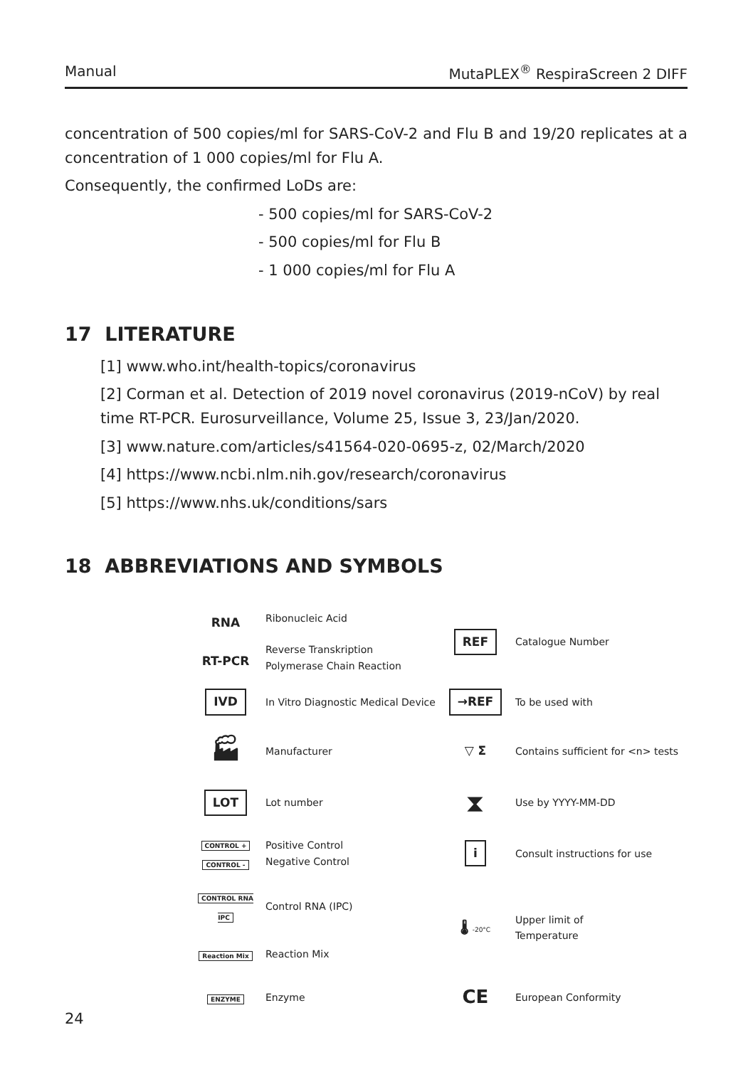Manual MutaPLEX<sup>®</sup> RespiraScreen 2 DIFF
concentration of 500 copies/ml for SARS-CoV-2 and Flu B and 19/20 replicates at a concentration of 1 000 copies/ml for Flu A.
Consequently, the confirmed LoDs are:
- 500 copies/ml for SARS-CoV-2
- 500 copies/ml for Flu B
- 1 000 copies/ml for Flu A
17 LITERATURE
[1] www.who.int/health-topics/coronavirus
[2] Corman et al. Detection of 2019 novel coronavirus (2019-nCoV) by real time RT-PCR. Eurosurveillance, Volume 25, Issue 3, 23/Jan/2020.
[3] www.nature.com/articles/s41564-020-0695-z, 02/March/2020
[4] https://www.ncbi.nlm.nih.gov/research/coronavirus
[5] https://www.nhs.uk/conditions/sars
18 ABBREVIATIONS AND SYMBOLS
| RNA RT-PCR | Ribonucleic Acid Reverse Transkription Polymerase Chain Reaction | REF | Catalogue Number |
| IVD | In Vitro Diagnostic Medical Device | →REF | To be used with |
| 🏭︎ | Manufacturer | ▽ Σ | Contains sufficient for <n> tests |
| LOT | Lot number | ⧗ | Use by YYYY-MM-DD |
| CONTROL + CONTROL - | Positive Control Negative Control | i | Consult instructions for use |
| CONTROL RNA IPC | Control RNA (IPC) | 🌡︎ -20°C | Upper limit of Temperature |
| Reaction Mix | Reaction Mix | | |
| ENZYME | Enzyme | CE | European Conformity |
24